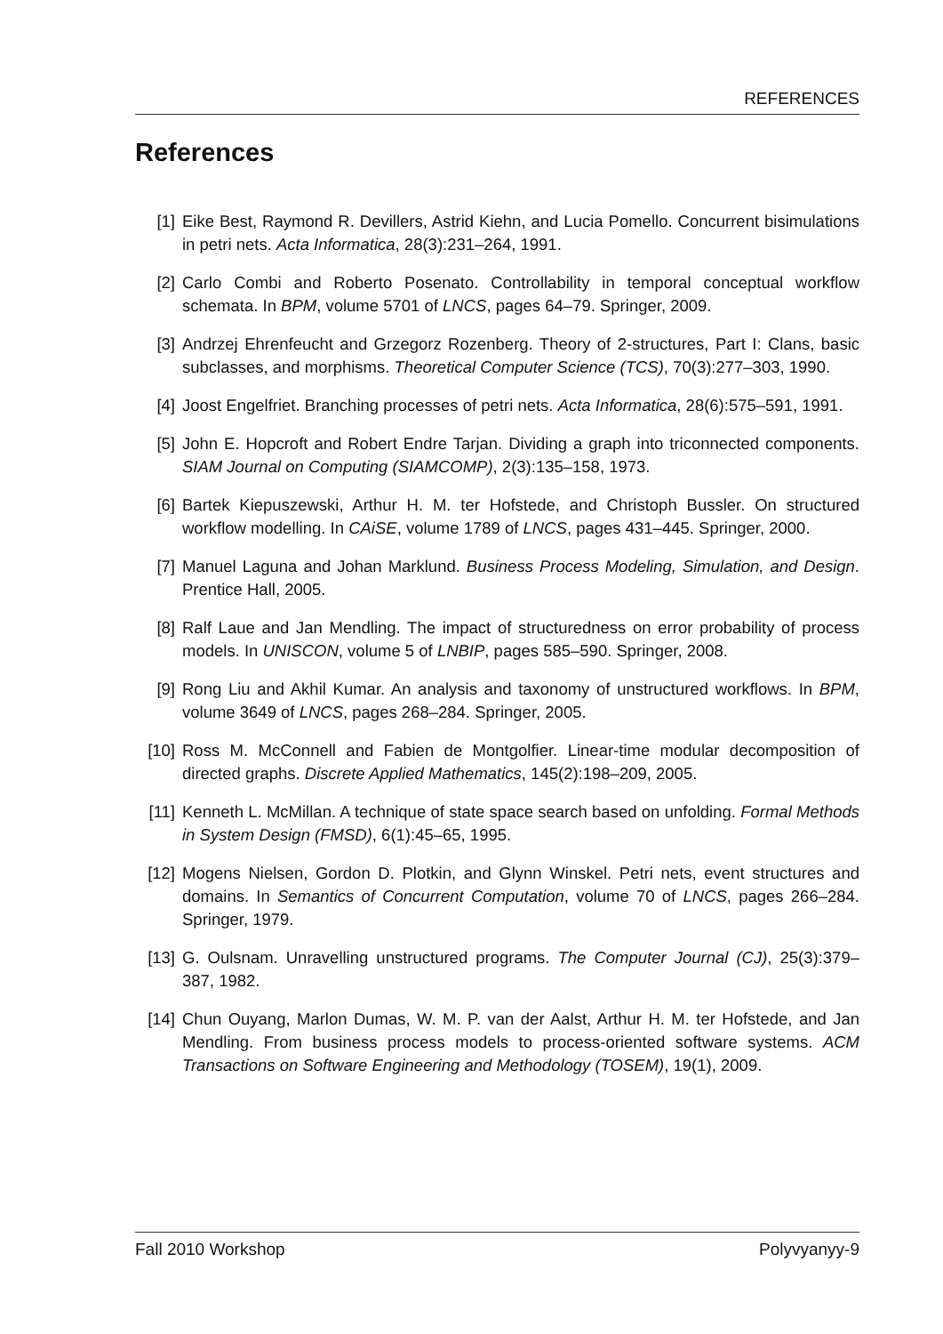REFERENCES
References
[1] Eike Best, Raymond R. Devillers, Astrid Kiehn, and Lucia Pomello. Concurrent bisimulations in petri nets. Acta Informatica, 28(3):231–264, 1991.
[2] Carlo Combi and Roberto Posenato. Controllability in temporal conceptual workflow schemata. In BPM, volume 5701 of LNCS, pages 64–79. Springer, 2009.
[3] Andrzej Ehrenfeucht and Grzegorz Rozenberg. Theory of 2-structures, Part I: Clans, basic subclasses, and morphisms. Theoretical Computer Science (TCS), 70(3):277–303, 1990.
[4] Joost Engelfriet. Branching processes of petri nets. Acta Informatica, 28(6):575–591, 1991.
[5] John E. Hopcroft and Robert Endre Tarjan. Dividing a graph into triconnected components. SIAM Journal on Computing (SIAMCOMP), 2(3):135–158, 1973.
[6] Bartek Kiepuszewski, Arthur H. M. ter Hofstede, and Christoph Bussler. On structured workflow modelling. In CAiSE, volume 1789 of LNCS, pages 431–445. Springer, 2000.
[7] Manuel Laguna and Johan Marklund. Business Process Modeling, Simulation, and Design. Prentice Hall, 2005.
[8] Ralf Laue and Jan Mendling. The impact of structuredness on error probability of process models. In UNISCON, volume 5 of LNBIP, pages 585–590. Springer, 2008.
[9] Rong Liu and Akhil Kumar. An analysis and taxonomy of unstructured workflows. In BPM, volume 3649 of LNCS, pages 268–284. Springer, 2005.
[10] Ross M. McConnell and Fabien de Montgolfier. Linear-time modular decomposition of directed graphs. Discrete Applied Mathematics, 145(2):198–209, 2005.
[11] Kenneth L. McMillan. A technique of state space search based on unfolding. Formal Methods in System Design (FMSD), 6(1):45–65, 1995.
[12] Mogens Nielsen, Gordon D. Plotkin, and Glynn Winskel. Petri nets, event structures and domains. In Semantics of Concurrent Computation, volume 70 of LNCS, pages 266–284. Springer, 1979.
[13] G. Oulsnam. Unravelling unstructured programs. The Computer Journal (CJ), 25(3):379–387, 1982.
[14] Chun Ouyang, Marlon Dumas, W. M. P. van der Aalst, Arthur H. M. ter Hofstede, and Jan Mendling. From business process models to process-oriented software systems. ACM Transactions on Software Engineering and Methodology (TOSEM), 19(1), 2009.
Fall 2010 Workshop Polyvyanyy-9